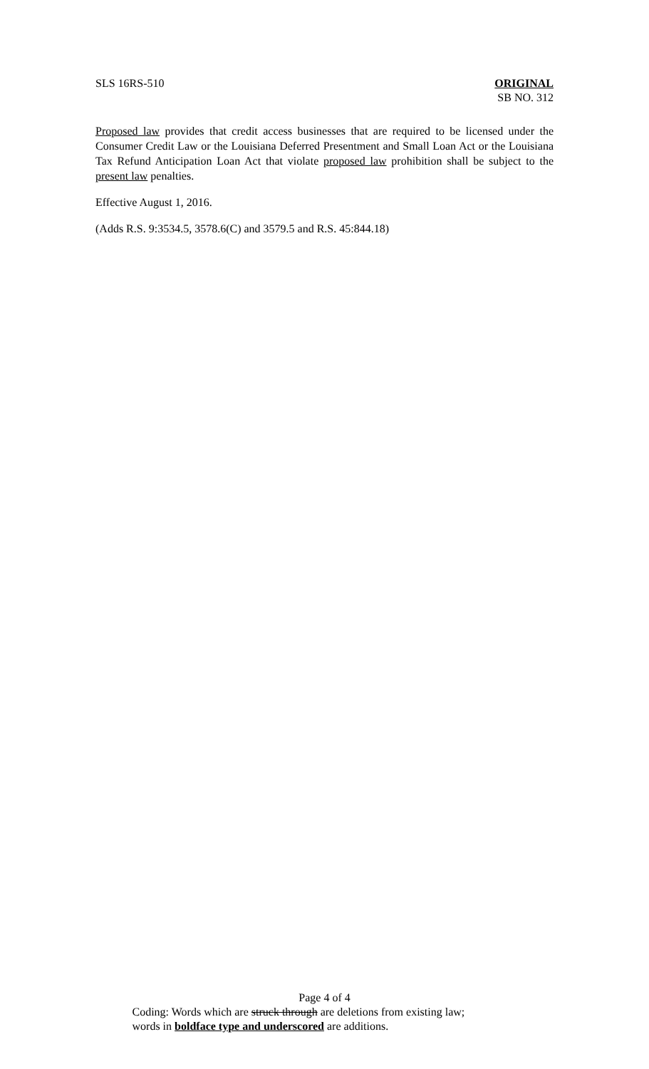SLS 16RS-510 ORIGINAL
SB NO. 312
Proposed law provides that credit access businesses that are required to be licensed under the Consumer Credit Law or the Louisiana Deferred Presentment and Small Loan Act or the Louisiana Tax Refund Anticipation Loan Act that violate proposed law prohibition shall be subject to the present law penalties.
Effective August 1, 2016.
(Adds R.S. 9:3534.5, 3578.6(C) and 3579.5 and R.S. 45:844.18)
Page 4 of 4
Coding: Words which are struck through are deletions from existing law;
words in boldface type and underscored are additions.